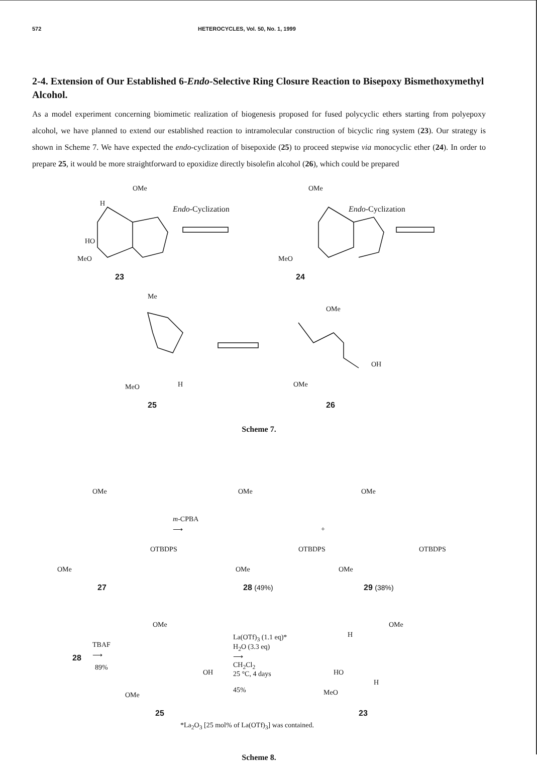572 HETEROCYCLES, Vol. 50, No. 1, 1999
2-4. Extension of Our Established 6-Endo-Selective Ring Closure Reaction to Bisepoxy Bismethoxymethyl Alcohol.
As a model experiment concerning biomimetic realization of biogenesis proposed for fused polycyclic ethers starting from polyepoxy alcohol, we have planned to extend our established reaction to intramolecular construction of bicyclic ring system (23). Our strategy is shown in Scheme 7. We have expected the endo-cyclization of bisepoxide (25) to proceed stepwise via monocyclic ether (24). In order to prepare 25, it would be more straightforward to epoxidize directly bisolefin alcohol (26), which could be prepared
OMe
H
HO
MeO
Endo-Cyclization
OMe
MeO
Endo-Cyclization
23 24
Me
MeO H
OMe
OH
OMe
25 26
Scheme 7.
OMe
OTBDPS
OMe
m-CPBA
⟶
OMe
OTBDPS
OMe
+
OMe
OTBDPS
OMe
27 28 (49%) 29 (38%)
28
TBAF
⟶
89%
OMe
OH
OMe
La(OTf)<sub>3</sub> (1.1 eq)*
H<sub>2</sub>O (3.3 eq)
⟶
CH<sub>2</sub>Cl<sub>2</sub>
25 °C, 4 days
45%
OMe
H
HO
H
MeO
25 23
*La<sub>2</sub>O<sub>3</sub> [25 mol% of La(OTf)<sub>3</sub>] was contained.
Scheme 8.